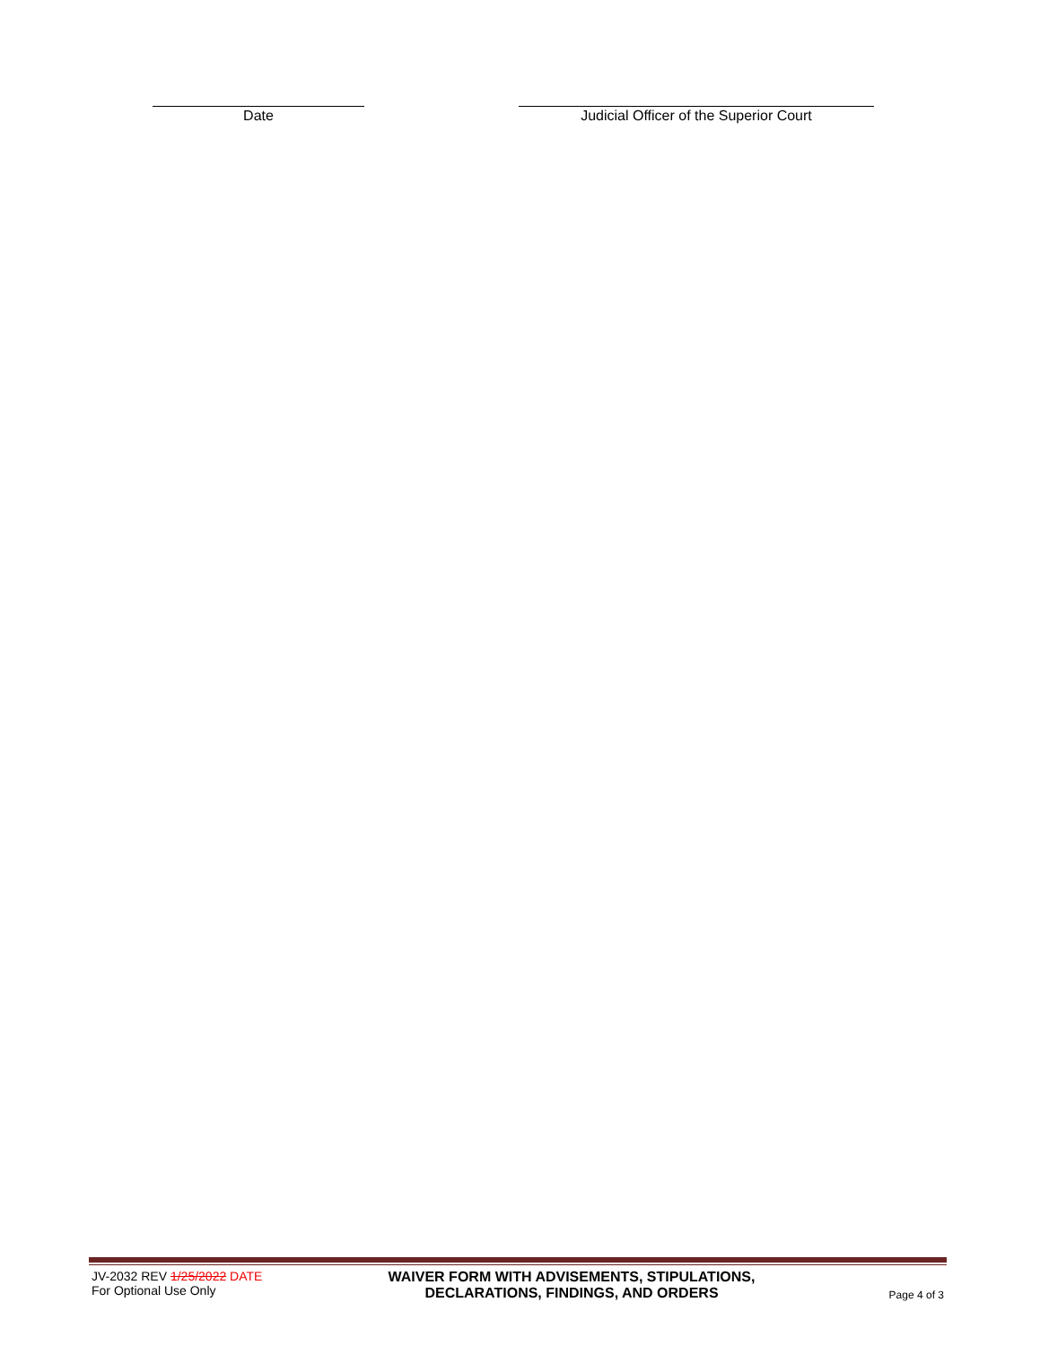Date Judicial Officer of the Superior Court
JV-2032 REV 1/25/2022 DATE
For Optional Use Only
WAIVER FORM WITH ADVISEMENTS, STIPULATIONS,
DECLARATIONS, FINDINGS, AND ORDERS
Page 4 of 3